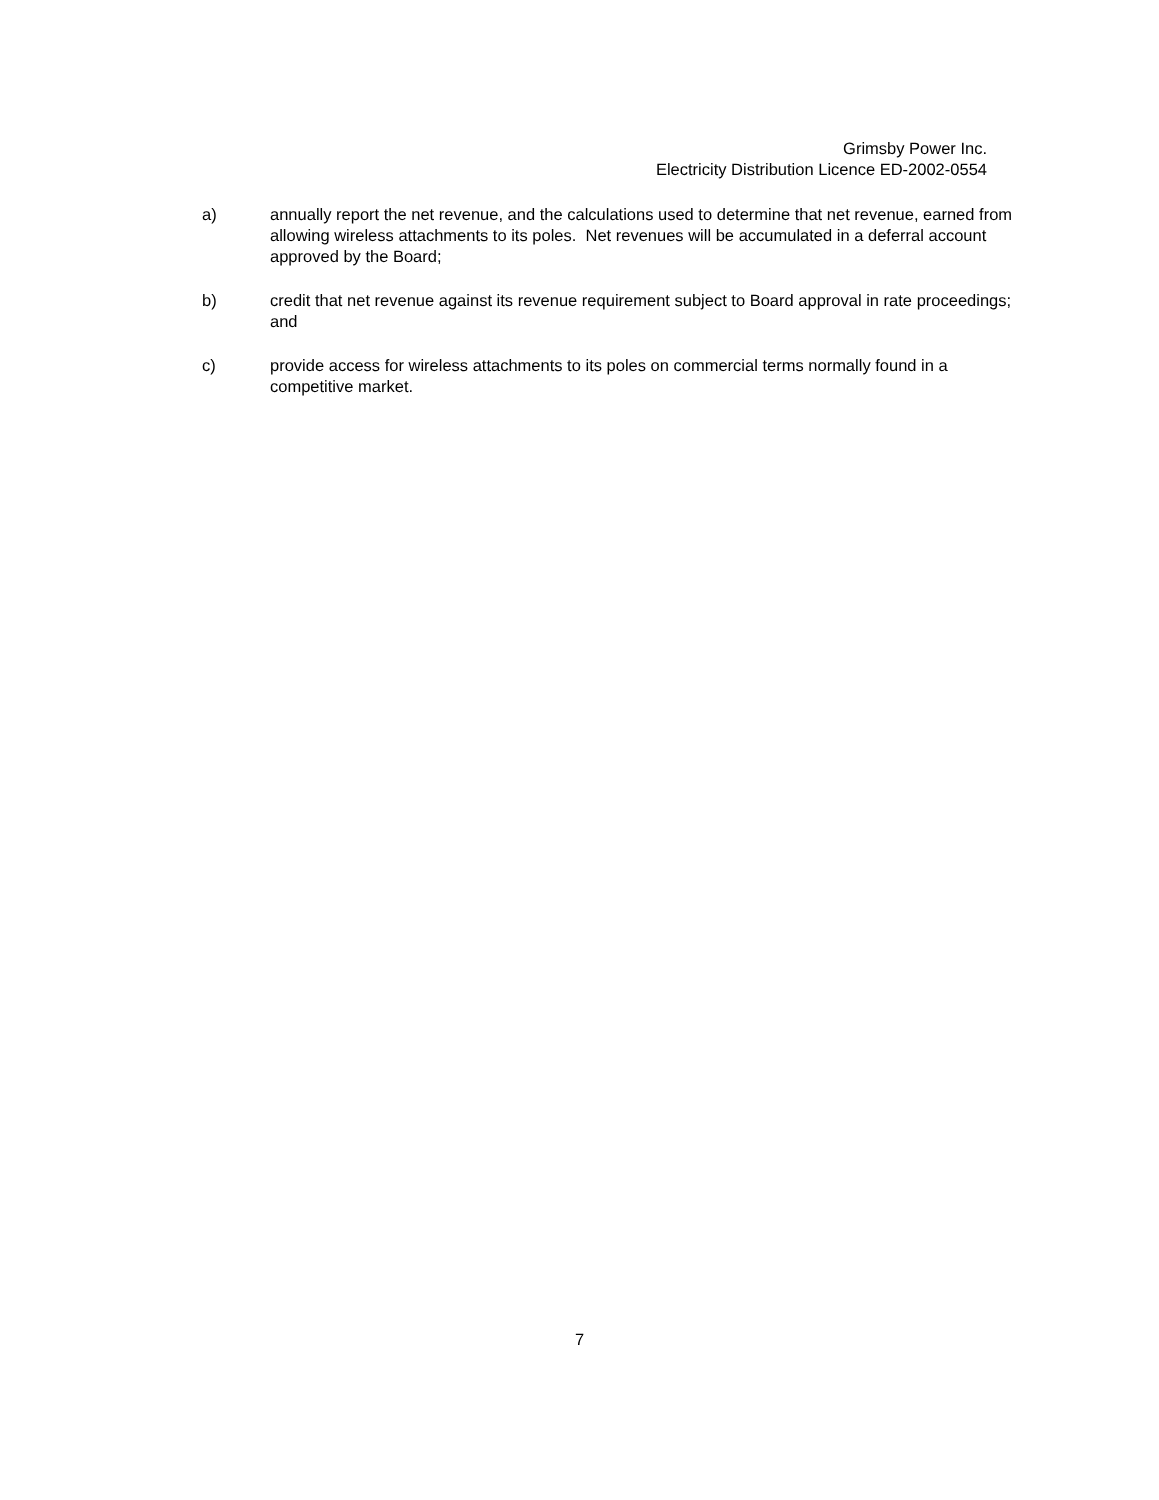Grimsby Power Inc.
Electricity Distribution Licence ED-2002-0554
a) annually report the net revenue, and the calculations used to determine that net revenue, earned from allowing wireless attachments to its poles. Net revenues will be accumulated in a deferral account approved by the Board;
b) credit that net revenue against its revenue requirement subject to Board approval in rate proceedings; and
c) provide access for wireless attachments to its poles on commercial terms normally found in a competitive market.
7